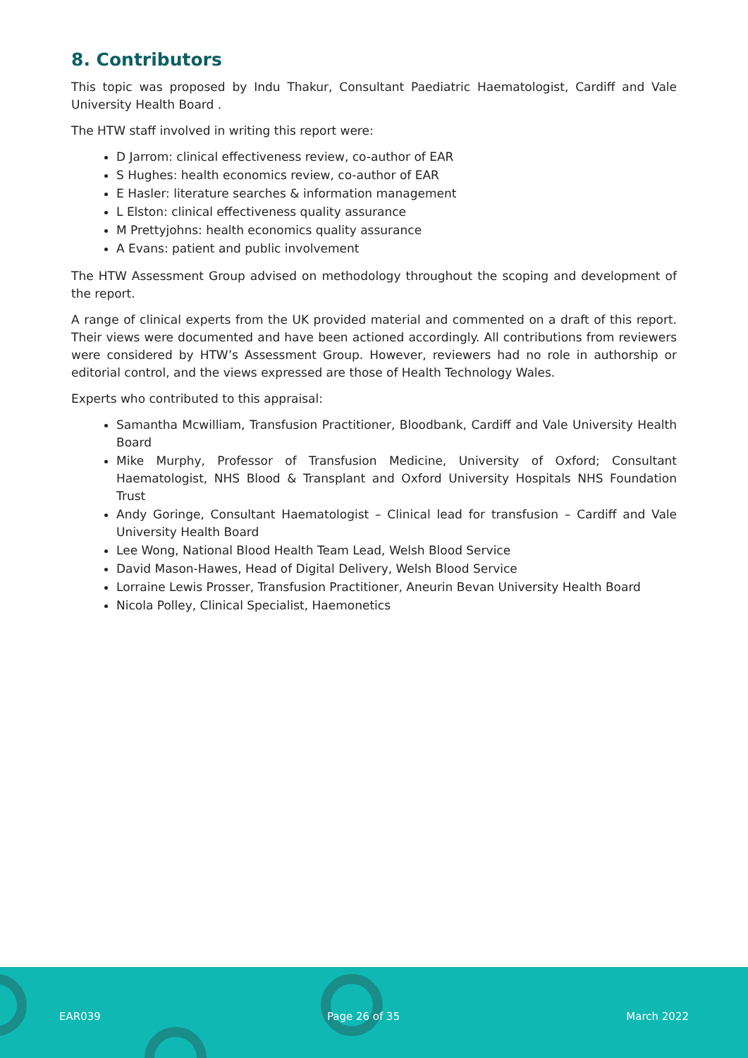8. Contributors
This topic was proposed by Indu Thakur, Consultant Paediatric Haematologist, Cardiff and Vale University Health Board .
The HTW staff involved in writing this report were:
D Jarrom: clinical effectiveness review, co-author of EAR
S Hughes: health economics review, co-author of EAR
E Hasler: literature searches & information management
L Elston: clinical effectiveness quality assurance
M Prettyjohns: health economics quality assurance
A Evans: patient and public involvement
The HTW Assessment Group advised on methodology throughout the scoping and development of the report.
A range of clinical experts from the UK provided material and commented on a draft of this report. Their views were documented and have been actioned accordingly. All contributions from reviewers were considered by HTW’s Assessment Group. However, reviewers had no role in authorship or editorial control, and the views expressed are those of Health Technology Wales.
Experts who contributed to this appraisal:
Samantha Mcwilliam, Transfusion Practitioner, Bloodbank, Cardiff and Vale University Health Board
Mike Murphy, Professor of Transfusion Medicine, University of Oxford; Consultant Haematologist, NHS Blood & Transplant and Oxford University Hospitals NHS Foundation Trust
Andy Goringe, Consultant Haematologist – Clinical lead for transfusion – Cardiff and Vale University Health Board
Lee Wong, National Blood Health Team Lead, Welsh Blood Service
David Mason-Hawes, Head of Digital Delivery, Welsh Blood Service
Lorraine Lewis Prosser, Transfusion Practitioner, Aneurin Bevan University Health Board
Nicola Polley, Clinical Specialist, Haemonetics
EAR039 Page 26 of 35 March 2022